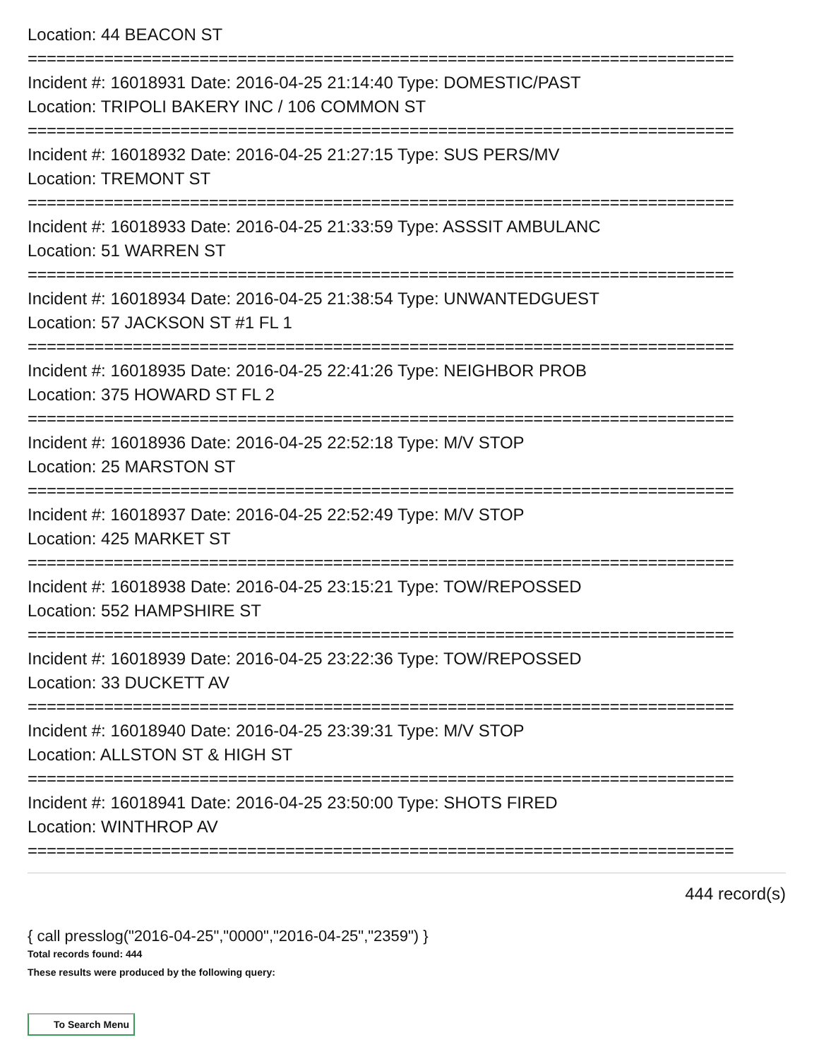Location: 44 BEACON ST
==========================================================================
Incident #: 16018931 Date: 2016-04-25 21:14:40 Type: DOMESTIC/PAST
Location: TRIPOLI BAKERY INC / 106 COMMON ST
==========================================================================
Incident #: 16018932 Date: 2016-04-25 21:27:15 Type: SUS PERS/MV
Location: TREMONT ST
==========================================================================
Incident #: 16018933 Date: 2016-04-25 21:33:59 Type: ASSSIT AMBULANC
Location: 51 WARREN ST
==========================================================================
Incident #: 16018934 Date: 2016-04-25 21:38:54 Type: UNWANTEDGUEST
Location: 57 JACKSON ST #1 FL 1
==========================================================================
Incident #: 16018935 Date: 2016-04-25 22:41:26 Type: NEIGHBOR PROB
Location: 375 HOWARD ST FL 2
==========================================================================
Incident #: 16018936 Date: 2016-04-25 22:52:18 Type: M/V STOP
Location: 25 MARSTON ST
==========================================================================
Incident #: 16018937 Date: 2016-04-25 22:52:49 Type: M/V STOP
Location: 425 MARKET ST
==========================================================================
Incident #: 16018938 Date: 2016-04-25 23:15:21 Type: TOW/REPOSSED
Location: 552 HAMPSHIRE ST
==========================================================================
Incident #: 16018939 Date: 2016-04-25 23:22:36 Type: TOW/REPOSSED
Location: 33 DUCKETT AV
==========================================================================
Incident #: 16018940 Date: 2016-04-25 23:39:31 Type: M/V STOP
Location: ALLSTON ST & HIGH ST
==========================================================================
Incident #: 16018941 Date: 2016-04-25 23:50:00 Type: SHOTS FIRED
Location: WINTHROP AV
==========================================================================
444 record(s)
{ call presslog("2016-04-25","0000","2016-04-25","2359") }
Total records found: 444
These results were produced by the following query:
To Search Menu